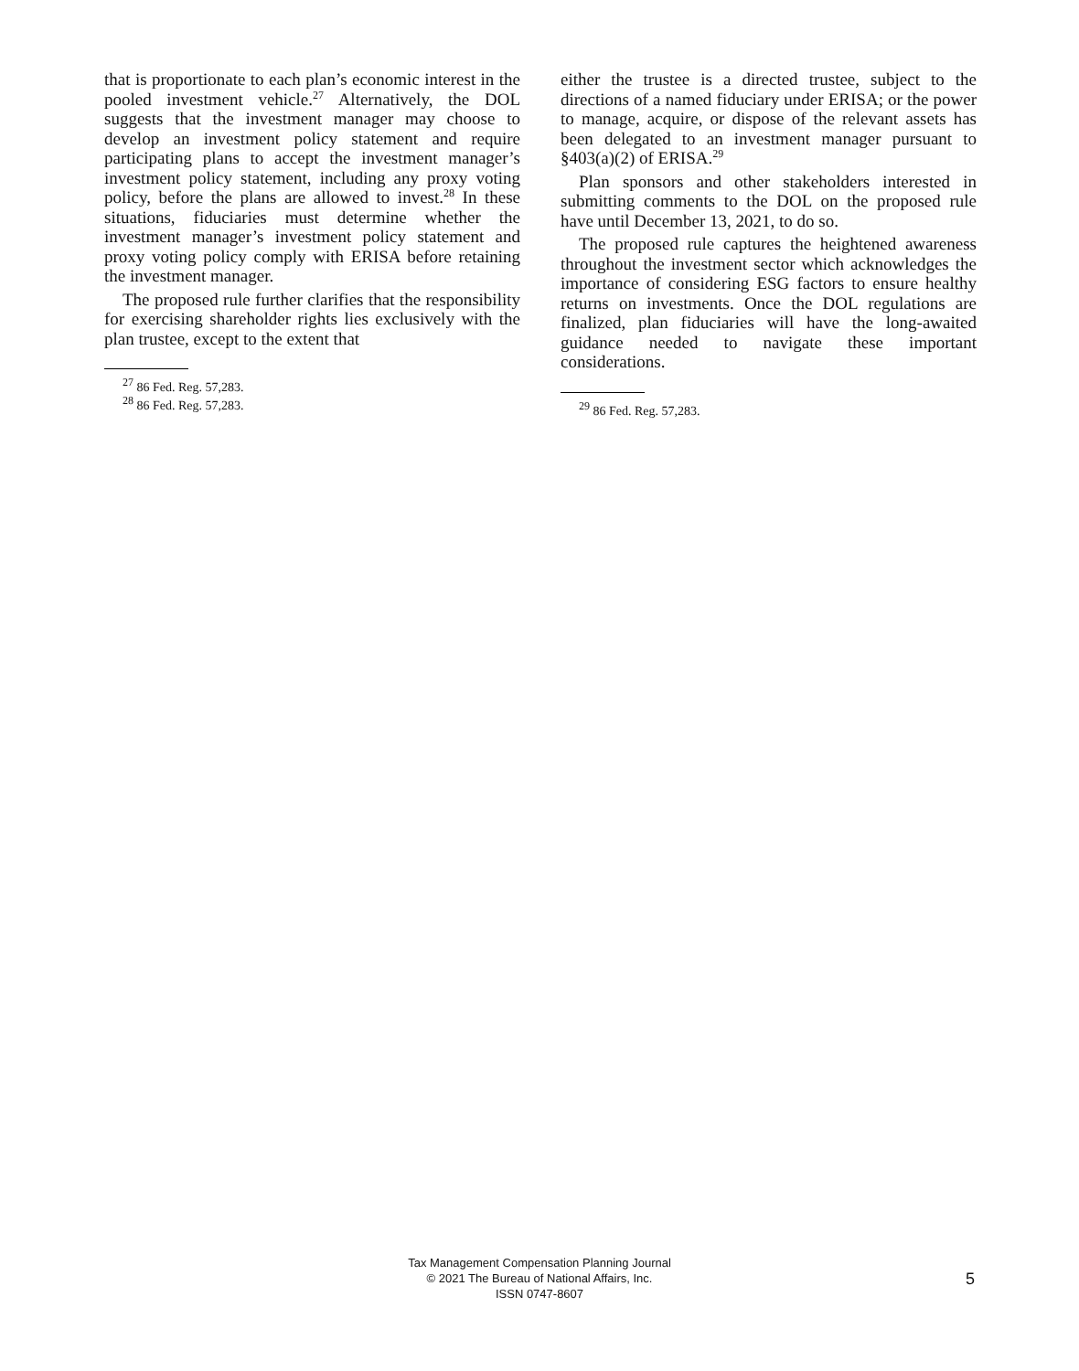that is proportionate to each plan’s economic interest in the pooled investment vehicle.<sup>27</sup> Alternatively, the DOL suggests that the investment manager may choose to develop an investment policy statement and require participating plans to accept the investment manager’s investment policy statement, including any proxy voting policy, before the plans are allowed to invest.<sup>28</sup> In these situations, fiduciaries must determine whether the investment manager’s investment policy statement and proxy voting policy comply with ERISA before retaining the investment manager.
The proposed rule further clarifies that the responsibility for exercising shareholder rights lies exclusively with the plan trustee, except to the extent that
<sup>27</sup> 86 Fed. Reg. 57,283.
<sup>28</sup> 86 Fed. Reg. 57,283.
either the trustee is a directed trustee, subject to the directions of a named fiduciary under ERISA; or the power to manage, acquire, or dispose of the relevant assets has been delegated to an investment manager pursuant to §403(a)(2) of ERISA.<sup>29</sup>
Plan sponsors and other stakeholders interested in submitting comments to the DOL on the proposed rule have until December 13, 2021, to do so.
The proposed rule captures the heightened awareness throughout the investment sector which acknowledges the importance of considering ESG factors to ensure healthy returns on investments. Once the DOL regulations are finalized, plan fiduciaries will have the long-awaited guidance needed to navigate these important considerations.
<sup>29</sup> 86 Fed. Reg. 57,283.
Tax Management Compensation Planning Journal
© 2021 The Bureau of National Affairs, Inc.
ISSN 0747-8607
5